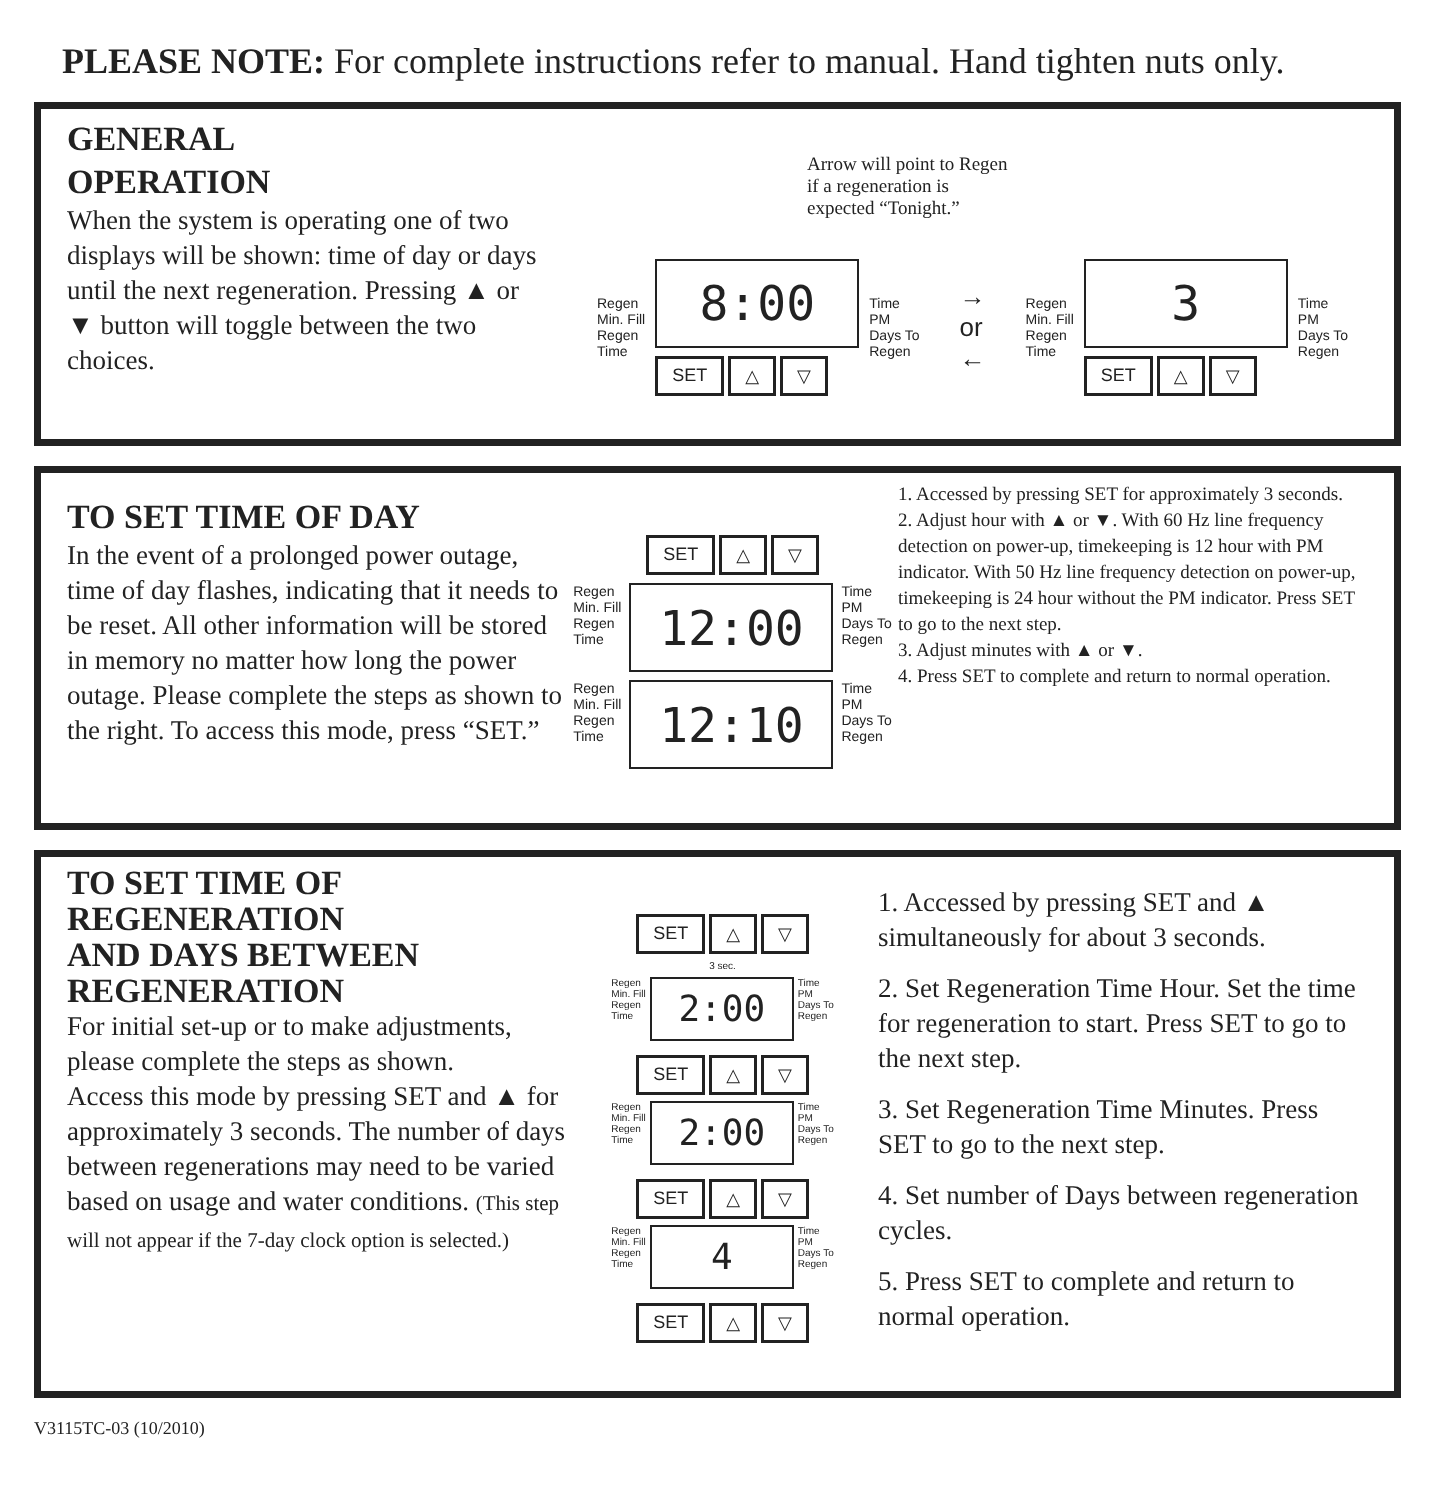PLEASE NOTE: For complete instructions refer to manual. Hand tighten nuts only.
GENERAL
OPERATION
When the system is operating one of two displays will be shown: time of day or days until the next regeneration. Pressing ▲ or ▼ button will toggle between the two choices.
Arrow will point to Regen
if a regeneration is
expected “Tonight.”
Regen
Min. Fill
Regen
Time
8:00
SET △ ▽
Time
PM
Days To
Regen
→
or
←
Regen
Min. Fill
Regen
Time
3
SET △ ▽
Time
PM
Days To
Regen
TO SET TIME OF DAY
In the event of a prolonged power outage, time of day flashes, indicating that it needs to be reset. All other information will be stored in memory no matter how long the power outage. Please complete the steps as shown to the right. To access this mode, press “SET.”
SET △ ▽
Regen
Min. Fill
Regen
Time
12:00
Time
PM
Days To
Regen
Regen
Min. Fill
Regen
Time
12:10
Time
PM
Days To
Regen
1. Accessed by pressing SET for approximately 3 seconds.
2. Adjust hour with ▲ or ▼. With 60 Hz line frequency detection on power-up, timekeeping is 12 hour with PM indicator. With 50 Hz line frequency detection on power-up, timekeeping is 24 hour without the PM indicator. Press SET to go to the next step.
3. Adjust minutes with ▲ or ▼.
4. Press SET to complete and return to normal operation.
TO SET TIME OF
REGENERATION
AND DAYS BETWEEN
REGENERATION
For initial set-up or to make adjustments, please complete the steps as shown.
Access this mode by pressing SET and ▲ for approximately 3 seconds. The number of days between regenerations may need to be varied based on usage and water conditions. (This step will not appear if the 7-day clock option is selected.)
SET △ ▽
3 sec.
Regen
Min. Fill
Regen
Time
2:00
Time
PM
Days To
Regen
SET △ ▽
Regen
Min. Fill
Regen
Time
2:00
Time
PM
Days To
Regen
SET △ ▽
Regen
Min. Fill
Regen
Time
4
Time
PM
Days To
Regen
SET △ ▽
1. Accessed by pressing SET and ▲ simultaneously for about 3 seconds.
2. Set Regeneration Time Hour. Set the time for regeneration to start. Press SET to go to the next step.
3. Set Regeneration Time Minutes. Press SET to go to the next step.
4. Set number of Days between regeneration cycles.
5. Press SET to complete and return to normal operation.
V3115TC-03 (10/2010)